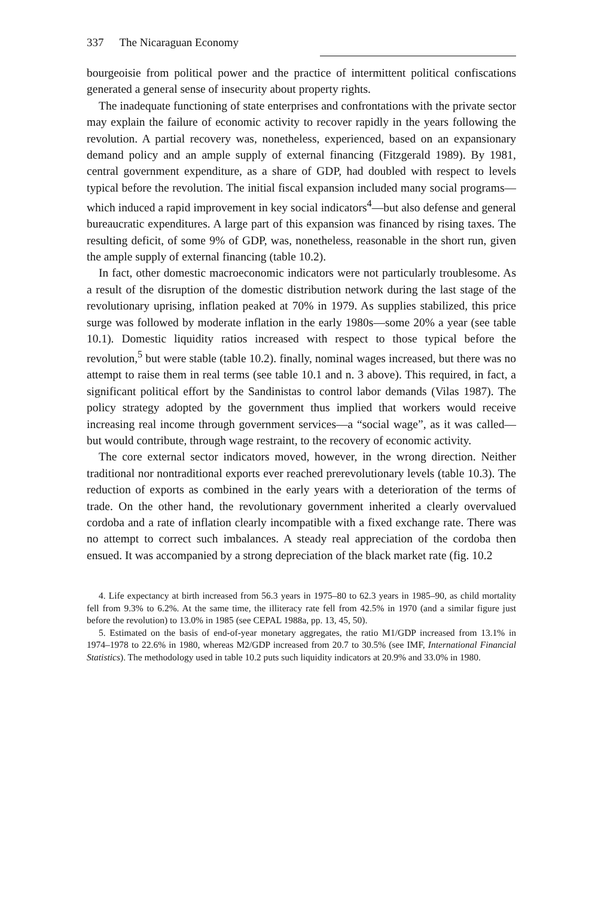337 The Nicaraguan Economy
bourgeoisie from political power and the practice of intermittent political confiscations generated a general sense of insecurity about property rights.
The inadequate functioning of state enterprises and confrontations with the private sector may explain the failure of economic activity to recover rapidly in the years following the revolution. A partial recovery was, nonetheless, experienced, based on an expansionary demand policy and an ample supply of external financing (Fitzgerald 1989). By 1981, central government expenditure, as a share of GDP, had doubled with respect to levels typical before the revolution. The initial fiscal expansion included many social programs—which induced a rapid improvement in key social indicators<sup>4</sup>—but also defense and general bureaucratic expenditures. A large part of this expansion was financed by rising taxes. The resulting deficit, of some 9% of GDP, was, nonetheless, reasonable in the short run, given the ample supply of external financing (table 10.2).
In fact, other domestic macroeconomic indicators were not particularly troublesome. As a result of the disruption of the domestic distribution network during the last stage of the revolutionary uprising, inflation peaked at 70% in 1979. As supplies stabilized, this price surge was followed by moderate inflation in the early 1980s—some 20% a year (see table 10.1). Domestic liquidity ratios increased with respect to those typical before the revolution,<sup>5</sup> but were stable (table 10.2). finally, nominal wages increased, but there was no attempt to raise them in real terms (see table 10.1 and n. 3 above). This required, in fact, a significant political effort by the Sandinistas to control labor demands (Vilas 1987). The policy strategy adopted by the government thus implied that workers would receive increasing real income through government services—a “social wage”, as it was called—but would contribute, through wage restraint, to the recovery of economic activity.
The core external sector indicators moved, however, in the wrong direction. Neither traditional nor nontraditional exports ever reached prerevolutionary levels (table 10.3). The reduction of exports as combined in the early years with a deterioration of the terms of trade. On the other hand, the revolutionary government inherited a clearly overvalued cordoba and a rate of inflation clearly incompatible with a fixed exchange rate. There was no attempt to correct such imbalances. A steady real appreciation of the cordoba then ensued. It was accompanied by a strong depreciation of the black market rate (fig. 10.2
4. Life expectancy at birth increased from 56.3 years in 1975–80 to 62.3 years in 1985–90, as child mortality fell from 9.3% to 6.2%. At the same time, the illiteracy rate fell from 42.5% in 1970 (and a similar figure just before the revolution) to 13.0% in 1985 (see CEPAL 1988a, pp. 13, 45, 50).
5. Estimated on the basis of end-of-year monetary aggregates, the ratio M1/GDP increased from 13.1% in 1974–1978 to 22.6% in 1980, whereas M2/GDP increased from 20.7 to 30.5% (see IMF, International Financial Statistics). The methodology used in table 10.2 puts such liquidity indicators at 20.9% and 33.0% in 1980.